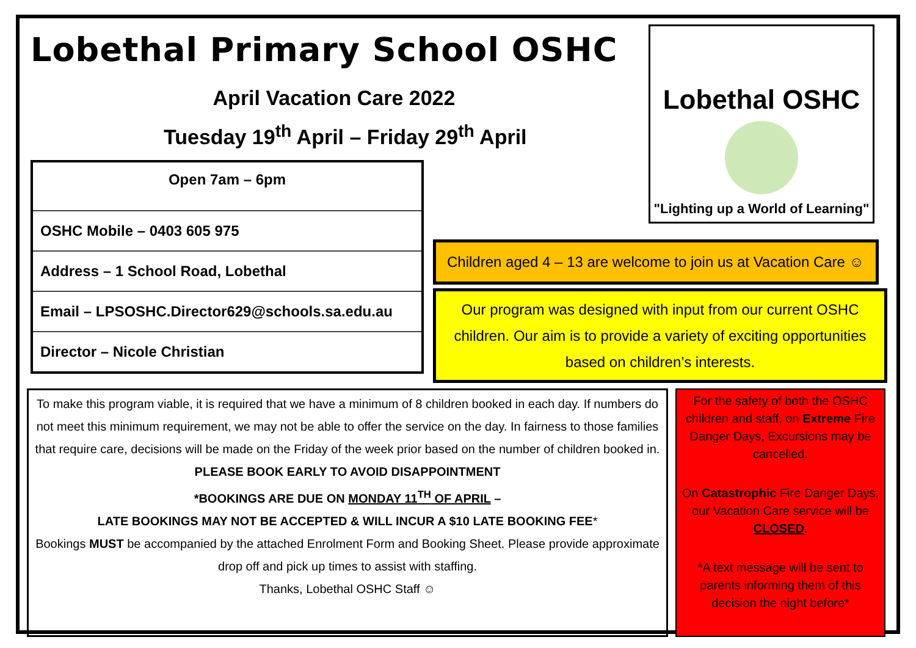Lobethal Primary School OSHC
April Vacation Care 2022
Tuesday 19<sup>th</sup> April – Friday 29<sup>th</sup> April
Open 7am – 6pm
OSHC Mobile – 0403 605 975
Address – 1 School Road, Lobethal
Email – LPSOSHC.Director629@schools.sa.edu.au
Director – Nicole Christian
Lobethal OSHC
"Lighting up a World of Learning"
Children aged 4 – 13 are welcome to join us at Vacation Care ☺
Our program was designed with input from our current OSHC children. Our aim is to provide a variety of exciting opportunities based on children’s interests.
To make this program viable, it is required that we have a minimum of 8 children booked in each day. If numbers do not meet this minimum requirement, we may not be able to offer the service on the day. In fairness to those families that require care, decisions will be made on the Friday of the week prior based on the number of children booked in.
PLEASE BOOK EARLY TO AVOID DISAPPOINTMENT
*BOOKINGS ARE DUE ON MONDAY 11<sup>TH</sup> OF APRIL –
LATE BOOKINGS MAY NOT BE ACCEPTED & WILL INCUR A $10 LATE BOOKING FEE*
Bookings MUST be accompanied by the attached Enrolment Form and Booking Sheet. Please provide approximate drop off and pick up times to assist with staffing.
Thanks, Lobethal OSHC Staff ☺
For the safety of both the OSHC children and staff, on Extreme Fire Danger Days, Excursions may be cancelled.
On Catastrophic Fire Danger Days, our Vacation Care service will be CLOSED.
*A text message will be sent to parents informing them of this decision the night before*